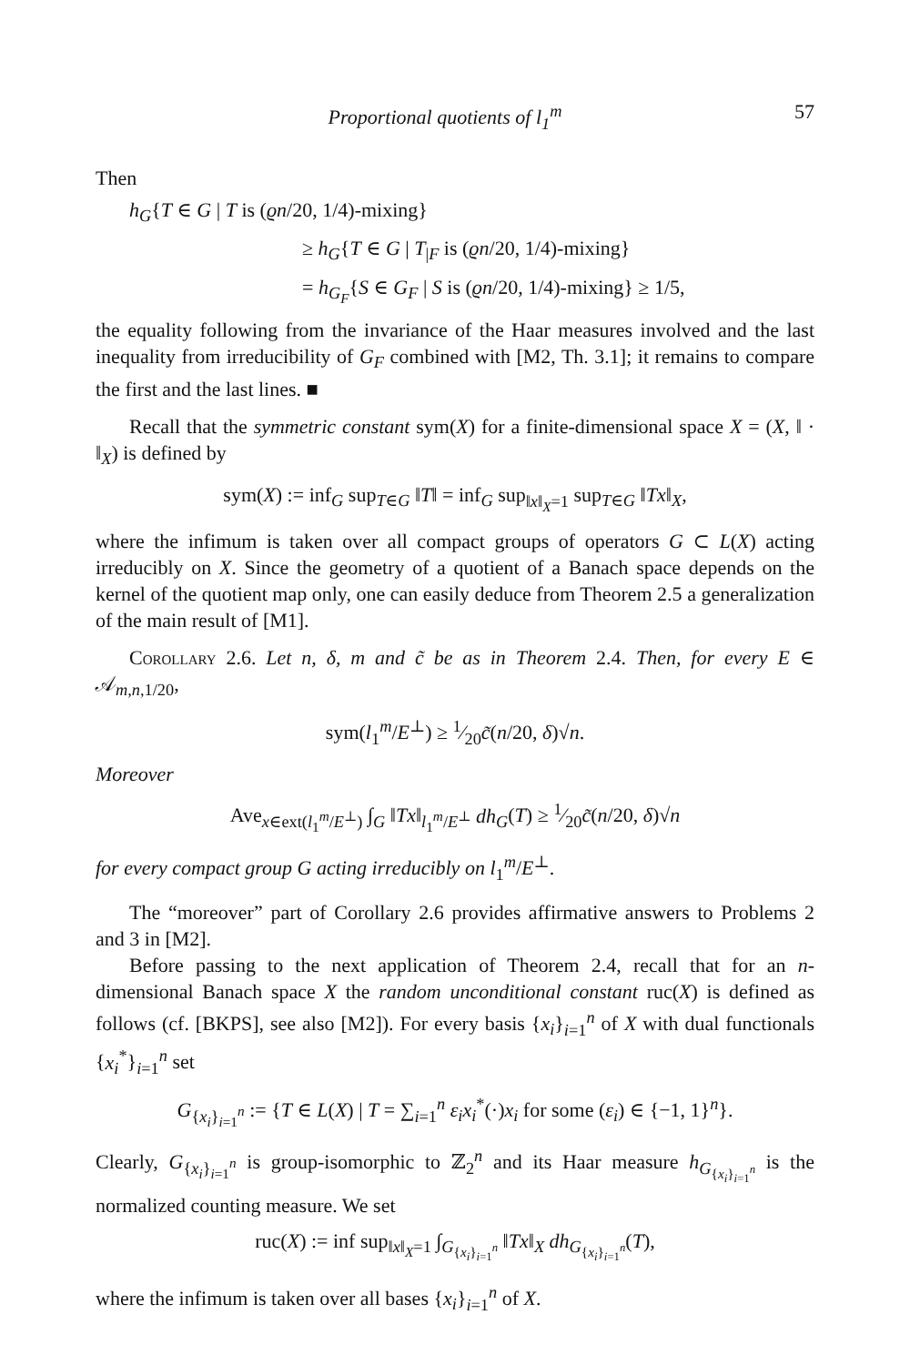Proportional quotients of l<sub>1</sub><sup>m</sup> 57
Then
h<sub>G</sub>{T ∈ G | T is (ϱn/20, 1/4)-mixing}
≥ h<sub>G</sub>{T ∈ G | T<sub>|F</sub> is (ϱn/20, 1/4)-mixing}
= h<sub>G<sub>F</sub></sub>{S ∈ G<sub>F</sub> | S is (ϱn/20, 1/4)-mixing} ≥ 1/5,
the equality following from the invariance of the Haar measures involved and the last inequality from irreducibility of G<sub>F</sub> combined with [M2, Th. 3.1]; it remains to compare the first and the last lines. ■
Recall that the symmetric constant sym(X) for a finite-dimensional space X = (X, ‖ · ‖<sub>X</sub>) is defined by
sym(X) := inf<sub>G</sub> sup<sub>T∈G</sub> ‖T‖ = inf<sub>G</sub> sup<sub>‖x‖<sub>X</sub>=1</sub> sup<sub>T∈G</sub> ‖Tx‖<sub>X</sub>,
where the infimum is taken over all compact groups of operators G ⊂ L(X) acting irreducibly on X. Since the geometry of a quotient of a Banach space depends on the kernel of the quotient map only, one can easily deduce from Theorem 2.5 a generalization of the main result of [M1].
Corollary 2.6. Let n, δ, m and c̃ be as in Theorem 2.4. Then, for every E ∈ 𝒜<sub>m,n,1/20</sub>,
sym(l<sub>1</sub><sup>m</sup>/E<sup>⊥</sup>) ≥ 1⁄20c̃(n/20, δ)√n.
Moreover
Ave<sub>x∈ext(l<sub>1</sub><sup>m</sup>/E<sup>⊥</sup>)</sub> ∫<sub>G</sub> ‖Tx‖<sub>l<sub>1</sub><sup>m</sup>/E<sup>⊥</sup></sub> dh<sub>G</sub>(T) ≥ 1⁄20c̃(n/20, δ)√n
for every compact group G acting irreducibly on l<sub>1</sub><sup>m</sup>/E<sup>⊥</sup>.
The “moreover” part of Corollary 2.6 provides affirmative answers to Problems 2 and 3 in [M2].
Before passing to the next application of Theorem 2.4, recall that for an n-dimensional Banach space X the random unconditional constant ruc(X) is defined as follows (cf. [BKPS], see also [M2]). For every basis {x<sub>i</sub>}<sub>i=1</sub><sup>n</sup> of X with dual functionals {x<sub>i</sub><sup>*</sup>}<sub>i=1</sub><sup>n</sup> set
G<sub>{x<sub>i</sub>}<sub>i=1</sub><sup>n</sup></sub> := {T ∈ L(X) | T = ∑<sub>i=1</sub><sup>n</sup> ε<sub>i</sub>x<sub>i</sub><sup>*</sup>(·)x<sub>i</sub> for some (ε<sub>i</sub>) ∈ {−1, 1}<sup>n</sup>}.
Clearly, G<sub>{x<sub>i</sub>}<sub>i=1</sub><sup>n</sup></sub> is group-isomorphic to ℤ<sub>2</sub><sup>n</sup> and its Haar measure h<sub>G<sub>{x<sub>i</sub>}<sub>i=1</sub><sup>n</sup></sub></sub> is the normalized counting measure. We set
ruc(X) := inf sup<sub>‖x‖<sub>X</sub>=1</sub> ∫<sub>G<sub>{x<sub>i</sub>}<sub>i=1</sub><sup>n</sup></sub></sub> ‖Tx‖<sub>X</sub> dh<sub>G<sub>{x<sub>i</sub>}<sub>i=1</sub><sup>n</sup></sub></sub>(T),
where the infimum is taken over all bases {x<sub>i</sub>}<sub>i=1</sub><sup>n</sup> of X.